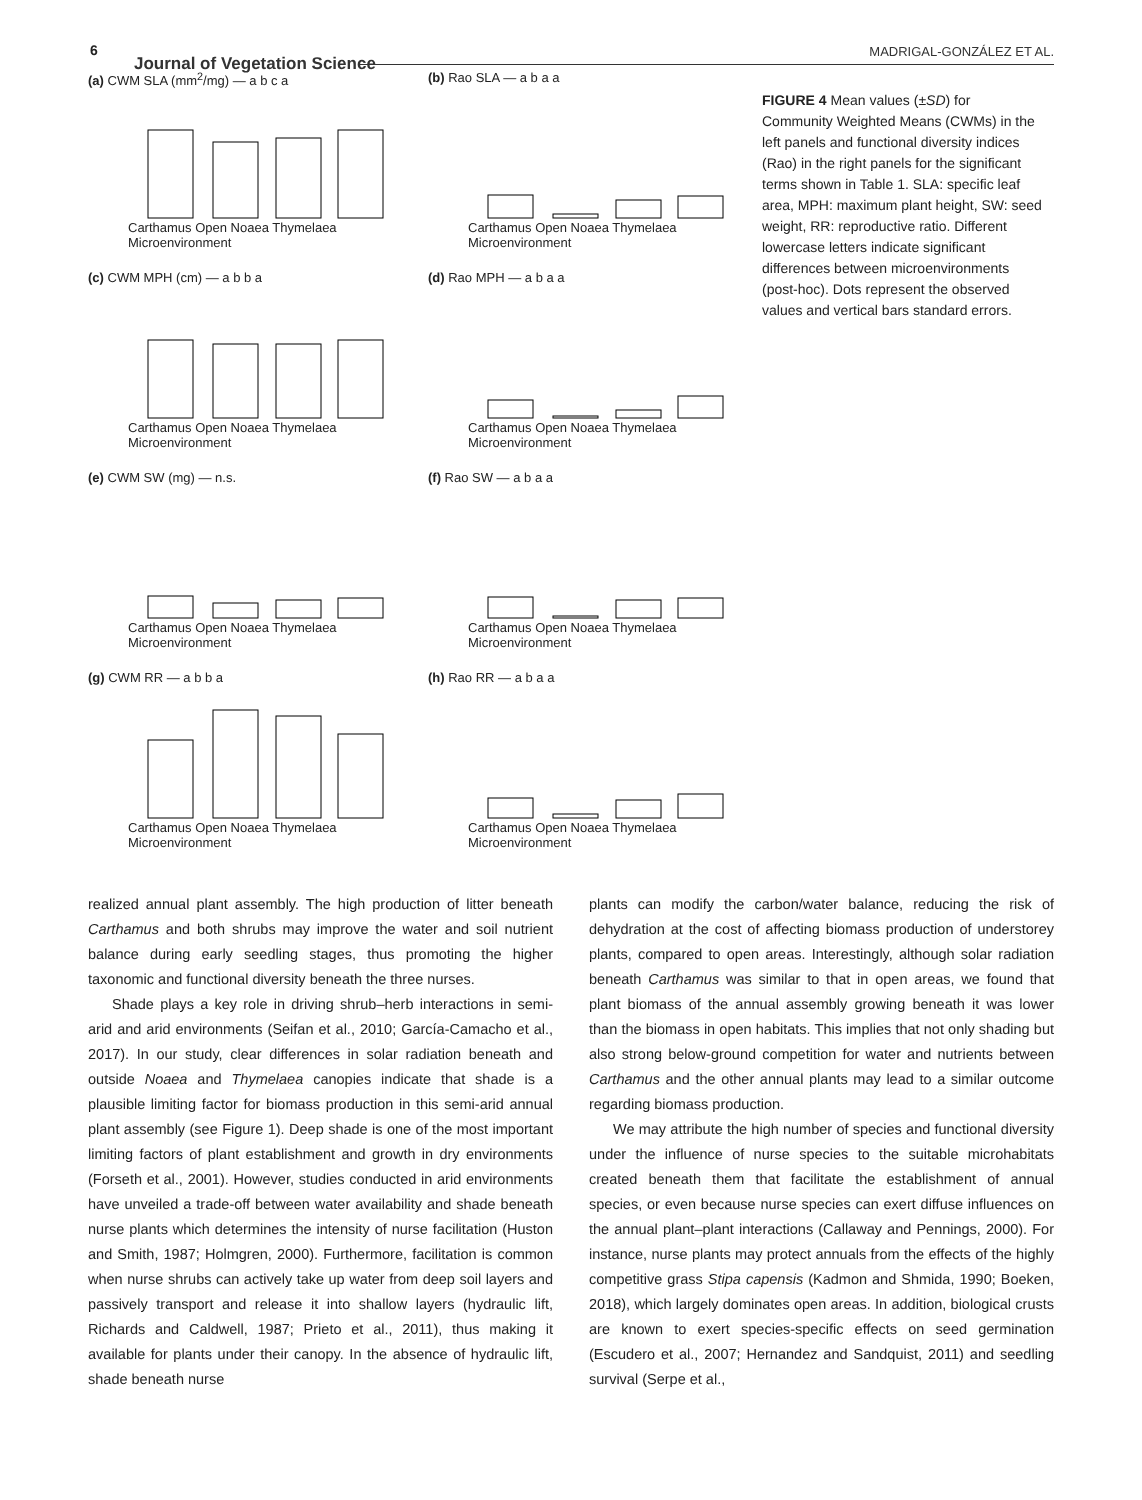6
Journal of Vegetation Science
MADRIGAL-GONZÁLEZ ET AL.
(a) CWM SLA (mm<sup>2</sup>/mg) — a b c a
Carthamus Open Noaea Thymelaea
Microenvironment
(b) Rao SLA — a b a a
Carthamus Open Noaea Thymelaea
Microenvironment
(c) CWM MPH (cm) — a b b a
Carthamus Open Noaea Thymelaea
Microenvironment
(d) Rao MPH — a b a a
Carthamus Open Noaea Thymelaea
Microenvironment
(e) CWM SW (mg) — n.s.
Carthamus Open Noaea Thymelaea
Microenvironment
(f) Rao SW — a b a a
Carthamus Open Noaea Thymelaea
Microenvironment
(g) CWM RR — a b b a
Carthamus Open Noaea Thymelaea
Microenvironment
(h) Rao RR — a b a a
Carthamus Open Noaea Thymelaea
Microenvironment
FIGURE 4 Mean values (±SD) for Community Weighted Means (CWMs) in the left panels and functional diversity indices (Rao) in the right panels for the significant terms shown in Table 1. SLA: specific leaf area, MPH: maximum plant height, SW: seed weight, RR: reproductive ratio. Different lowercase letters indicate significant differences between microenvironments (post-hoc). Dots represent the observed values and vertical bars standard errors.
realized annual plant assembly. The high production of litter beneath Carthamus and both shrubs may improve the water and soil nutrient balance during early seedling stages, thus promoting the higher taxonomic and functional diversity beneath the three nurses.
Shade plays a key role in driving shrub–herb interactions in semi-arid and arid environments (Seifan et al., 2010; García-Camacho et al., 2017). In our study, clear differences in solar radiation beneath and outside Noaea and Thymelaea canopies indicate that shade is a plausible limiting factor for biomass production in this semi-arid annual plant assembly (see Figure 1). Deep shade is one of the most important limiting factors of plant establishment and growth in dry environments (Forseth et al., 2001). However, studies conducted in arid environments have unveiled a trade-off between water availability and shade beneath nurse plants which determines the intensity of nurse facilitation (Huston and Smith, 1987; Holmgren, 2000). Furthermore, facilitation is common when nurse shrubs can actively take up water from deep soil layers and passively transport and release it into shallow layers (hydraulic lift, Richards and Caldwell, 1987; Prieto et al., 2011), thus making it available for plants under their canopy. In the absence of hydraulic lift, shade beneath nurse
plants can modify the carbon/water balance, reducing the risk of dehydration at the cost of affecting biomass production of understorey plants, compared to open areas. Interestingly, although solar radiation beneath Carthamus was similar to that in open areas, we found that plant biomass of the annual assembly growing beneath it was lower than the biomass in open habitats. This implies that not only shading but also strong below-ground competition for water and nutrients between Carthamus and the other annual plants may lead to a similar outcome regarding biomass production.
We may attribute the high number of species and functional diversity under the influence of nurse species to the suitable microhabitats created beneath them that facilitate the establishment of annual species, or even because nurse species can exert diffuse influences on the annual plant–plant interactions (Callaway and Pennings, 2000). For instance, nurse plants may protect annuals from the effects of the highly competitive grass Stipa capensis (Kadmon and Shmida, 1990; Boeken, 2018), which largely dominates open areas. In addition, biological crusts are known to exert species-specific effects on seed germination (Escudero et al., 2007; Hernandez and Sandquist, 2011) and seedling survival (Serpe et al.,